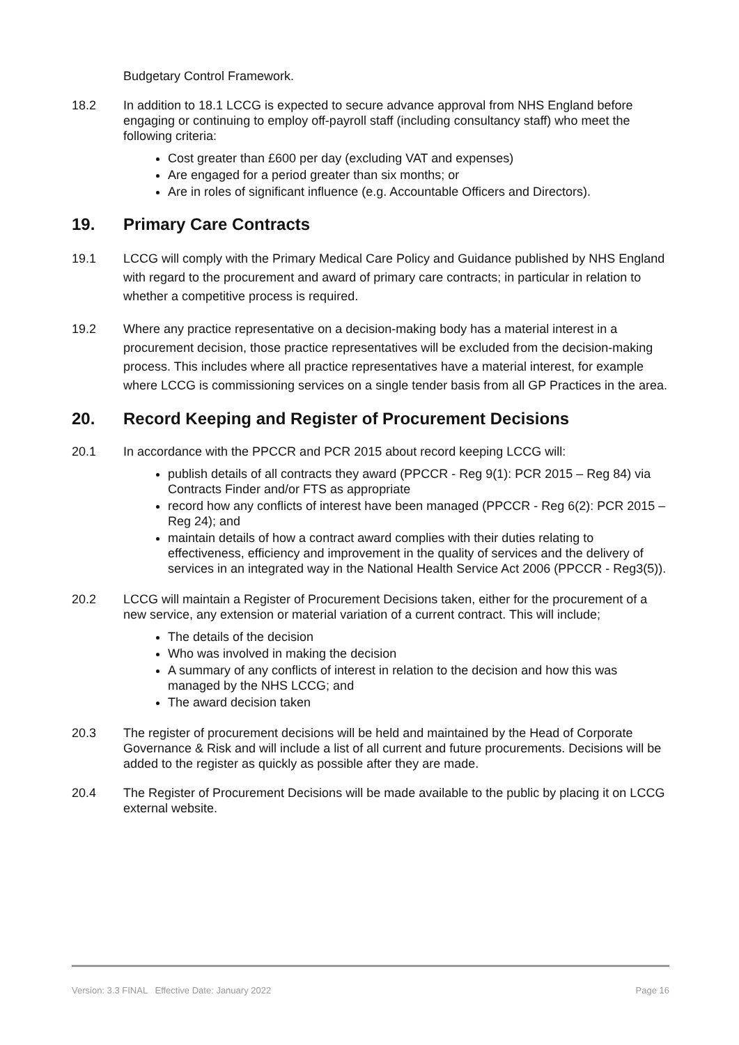Budgetary Control Framework.
18.2 In addition to 18.1 LCCG is expected to secure advance approval from NHS England before engaging or continuing to employ off-payroll staff (including consultancy staff) who meet the following criteria:
Cost greater than £600 per day (excluding VAT and expenses)
Are engaged for a period greater than six months; or
Are in roles of significant influence (e.g. Accountable Officers and Directors).
19. Primary Care Contracts
19.1 LCCG will comply with the Primary Medical Care Policy and Guidance published by NHS England with regard to the procurement and award of primary care contracts; in particular in relation to whether a competitive process is required.
19.2 Where any practice representative on a decision-making body has a material interest in a procurement decision, those practice representatives will be excluded from the decision-making process. This includes where all practice representatives have a material interest, for example where LCCG is commissioning services on a single tender basis from all GP Practices in the area.
20. Record Keeping and Register of Procurement Decisions
20.1 In accordance with the PPCCR and PCR 2015 about record keeping LCCG will:
publish details of all contracts they award (PPCCR - Reg 9(1): PCR 2015 – Reg 84) via Contracts Finder and/or FTS as appropriate
record how any conflicts of interest have been managed (PPCCR - Reg 6(2): PCR 2015 – Reg 24); and
maintain details of how a contract award complies with their duties relating to effectiveness, efficiency and improvement in the quality of services and the delivery of services in an integrated way in the National Health Service Act 2006 (PPCCR - Reg3(5)).
20.2 LCCG will maintain a Register of Procurement Decisions taken, either for the procurement of a new service, any extension or material variation of a current contract. This will include;
The details of the decision
Who was involved in making the decision
A summary of any conflicts of interest in relation to the decision and how this was managed by the NHS LCCG; and
The award decision taken
20.3 The register of procurement decisions will be held and maintained by the Head of Corporate Governance & Risk and will include a list of all current and future procurements. Decisions will be added to the register as quickly as possible after they are made.
20.4 The Register of Procurement Decisions will be made available to the public by placing it on LCCG external website.
Version: 3.3 FINAL Effective Date: January 2022 Page 16